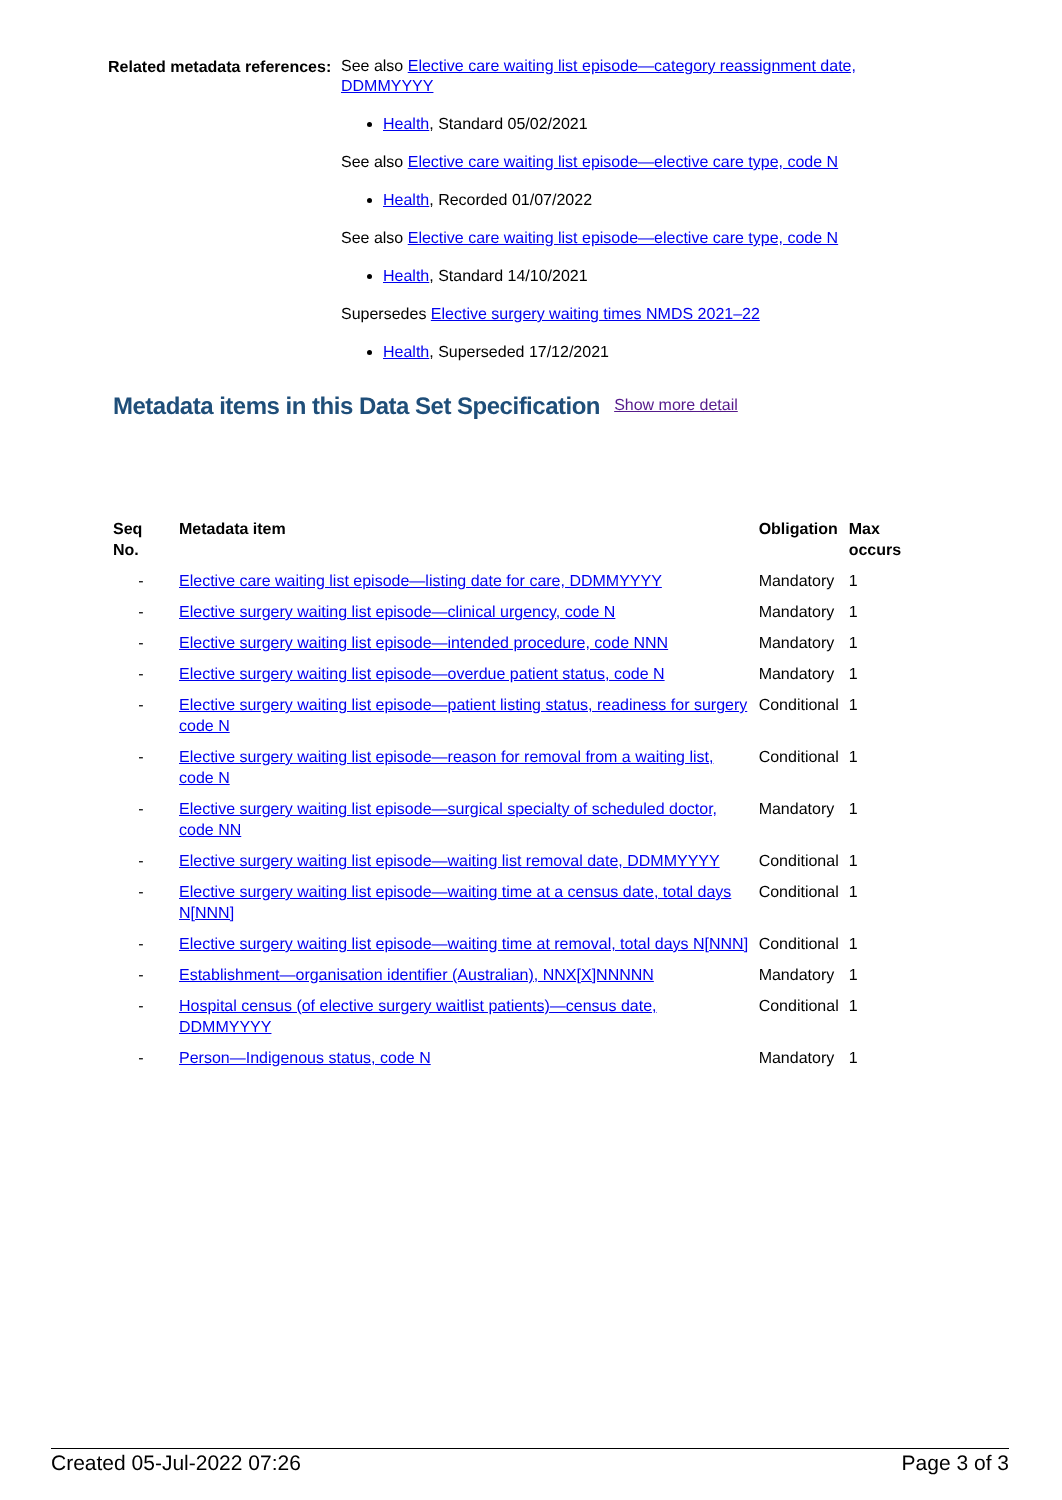Related metadata references:
See also Elective care waiting list episode—category reassignment date, DDMMYYYY
Health, Standard 05/02/2021
See also Elective care waiting list episode—elective care type, code N
Health, Recorded 01/07/2022
See also Elective care waiting list episode—elective care type, code N
Health, Standard 14/10/2021
Supersedes Elective surgery waiting times NMDS 2021–22
Health, Superseded 17/12/2021
Metadata items in this Data Set Specification Show more detail
| Seq No. | Metadata item | Obligation | Max occurs |
| --- | --- | --- | --- |
| - | Elective care waiting list episode—listing date for care, DDMMYYYY | Mandatory | 1 |
| - | Elective surgery waiting list episode—clinical urgency, code N | Mandatory | 1 |
| - | Elective surgery waiting list episode—intended procedure, code NNN | Mandatory | 1 |
| - | Elective surgery waiting list episode—overdue patient status, code N | Mandatory | 1 |
| - | Elective surgery waiting list episode—patient listing status, readiness for surgery code N | Conditional | 1 |
| - | Elective surgery waiting list episode—reason for removal from a waiting list, code N | Conditional | 1 |
| - | Elective surgery waiting list episode—surgical specialty of scheduled doctor, code NN | Mandatory | 1 |
| - | Elective surgery waiting list episode—waiting list removal date, DDMMYYYY | Conditional | 1 |
| - | Elective surgery waiting list episode—waiting time at a census date, total days N[NNN] | Conditional | 1 |
| - | Elective surgery waiting list episode—waiting time at removal, total days N[NNN] | Conditional | 1 |
| - | Establishment—organisation identifier (Australian), NNX[X]NNNNN | Mandatory | 1 |
| - | Hospital census (of elective surgery waitlist patients)—census date, DDMMYYYY | Conditional | 1 |
| - | Person—Indigenous status, code N | Mandatory | 1 |
Created 05-Jul-2022 07:26 Page 3 of 3